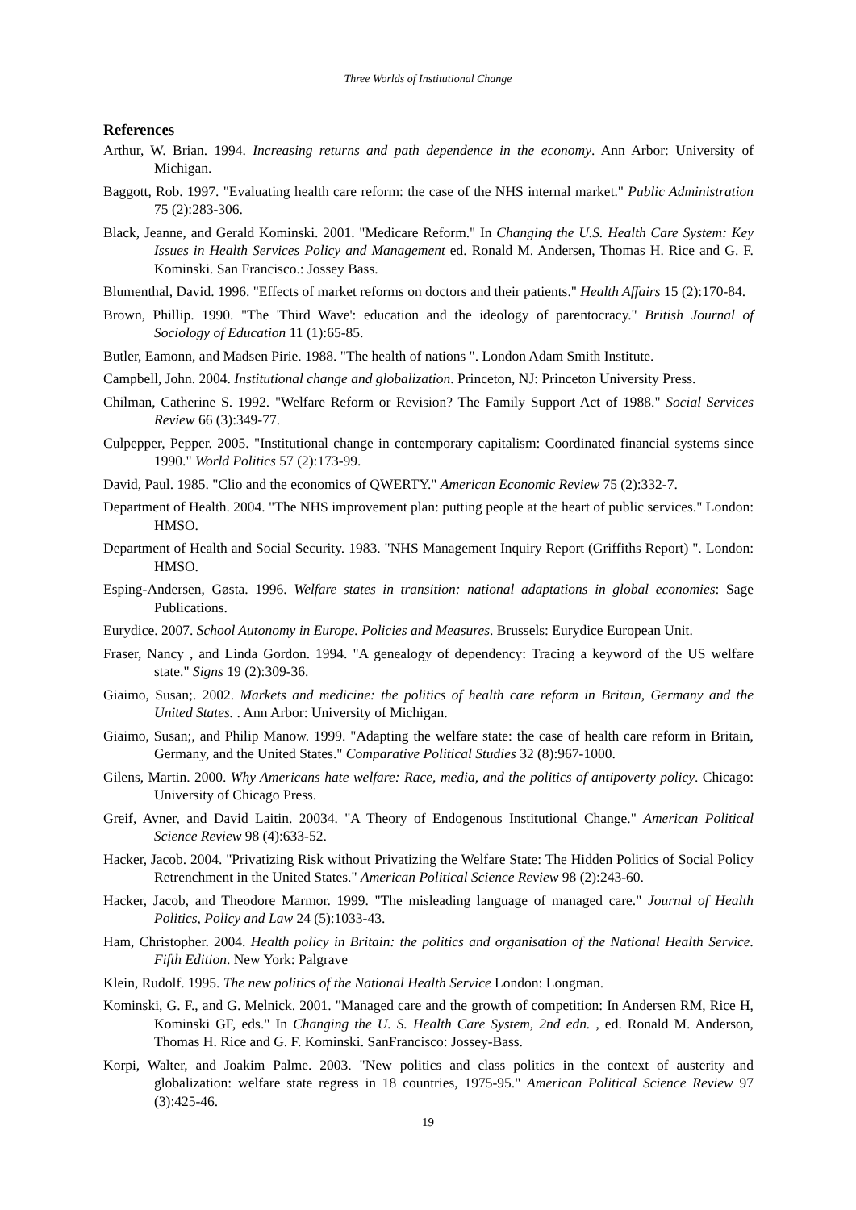Three Worlds of Institutional Change
References
Arthur, W. Brian. 1994. Increasing returns and path dependence in the economy. Ann Arbor: University of Michigan.
Baggott, Rob. 1997. "Evaluating health care reform: the case of the NHS internal market." Public Administration 75 (2):283-306.
Black, Jeanne, and Gerald Kominski. 2001. "Medicare Reform." In Changing the U.S. Health Care System: Key Issues in Health Services Policy and Management ed. Ronald M. Andersen, Thomas H. Rice and G. F. Kominski. San Francisco.: Jossey Bass.
Blumenthal, David. 1996. "Effects of market reforms on doctors and their patients." Health Affairs 15 (2):170-84.
Brown, Phillip. 1990. "The 'Third Wave': education and the ideology of parentocracy." British Journal of Sociology of Education 11 (1):65-85.
Butler, Eamonn, and Madsen Pirie. 1988. "The health of nations ". London Adam Smith Institute.
Campbell, John. 2004. Institutional change and globalization. Princeton, NJ: Princeton University Press.
Chilman, Catherine S. 1992. "Welfare Reform or Revision? The Family Support Act of 1988." Social Services Review 66 (3):349-77.
Culpepper, Pepper. 2005. "Institutional change in contemporary capitalism: Coordinated financial systems since 1990." World Politics 57 (2):173-99.
David, Paul. 1985. "Clio and the economics of QWERTY." American Economic Review 75 (2):332-7.
Department of Health. 2004. "The NHS improvement plan: putting people at the heart of public services." London: HMSO.
Department of Health and Social Security. 1983. "NHS Management Inquiry Report (Griffiths Report) ". London: HMSO.
Esping-Andersen, Gøsta. 1996. Welfare states in transition: national adaptations in global economies: Sage Publications.
Eurydice. 2007. School Autonomy in Europe. Policies and Measures. Brussels: Eurydice European Unit.
Fraser, Nancy , and Linda Gordon. 1994. "A genealogy of dependency: Tracing a keyword of the US welfare state." Signs 19 (2):309-36.
Giaimo, Susan;. 2002. Markets and medicine: the politics of health care reform in Britain, Germany and the United States. . Ann Arbor: University of Michigan.
Giaimo, Susan;, and Philip Manow. 1999. "Adapting the welfare state: the case of health care reform in Britain, Germany, and the United States." Comparative Political Studies 32 (8):967-1000.
Gilens, Martin. 2000. Why Americans hate welfare: Race, media, and the politics of antipoverty policy. Chicago: University of Chicago Press.
Greif, Avner, and David Laitin. 20034. "A Theory of Endogenous Institutional Change." American Political Science Review 98 (4):633-52.
Hacker, Jacob. 2004. "Privatizing Risk without Privatizing the Welfare State: The Hidden Politics of Social Policy Retrenchment in the United States." American Political Science Review 98 (2):243-60.
Hacker, Jacob, and Theodore Marmor. 1999. "The misleading language of managed care." Journal of Health Politics, Policy and Law 24 (5):1033-43.
Ham, Christopher. 2004. Health policy in Britain: the politics and organisation of the National Health Service. Fifth Edition. New York: Palgrave
Klein, Rudolf. 1995. The new politics of the National Health Service London: Longman.
Kominski, G. F., and G. Melnick. 2001. "Managed care and the growth of competition: In Andersen RM, Rice H, Kominski GF, eds." In Changing the U. S. Health Care System, 2nd edn. , ed. Ronald M. Anderson, Thomas H. Rice and G. F. Kominski. SanFrancisco: Jossey-Bass.
Korpi, Walter, and Joakim Palme. 2003. "New politics and class politics in the context of austerity and globalization: welfare state regress in 18 countries, 1975-95." American Political Science Review 97 (3):425-46.
19